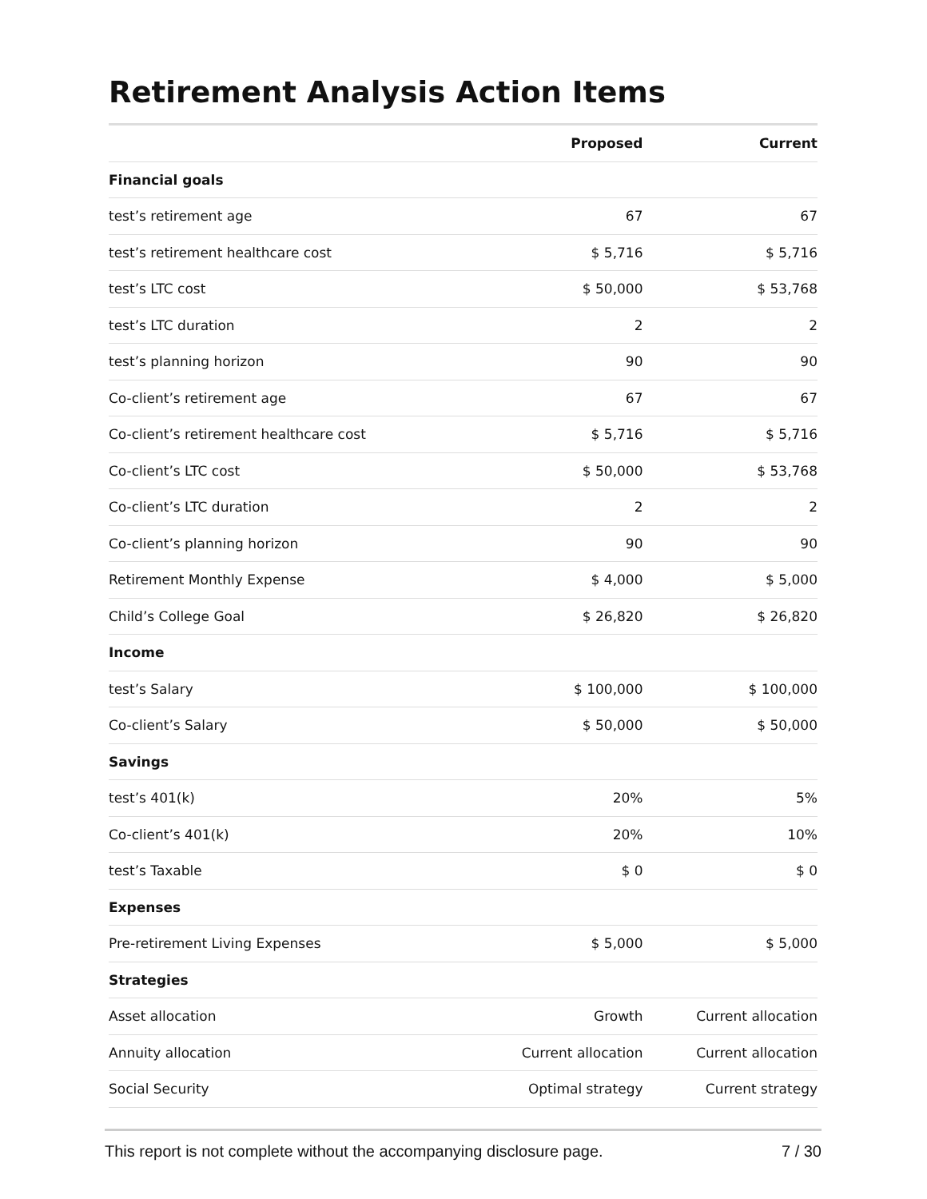Retirement Analysis Action Items
| | Proposed | Current |
| --- | --- | --- |
| Financial goals | | |
| test’s retirement age | 67 | 67 |
| test’s retirement healthcare cost | $ 5,716 | $ 5,716 |
| test’s LTC cost | $ 50,000 | $ 53,768 |
| test’s LTC duration | 2 | 2 |
| test’s planning horizon | 90 | 90 |
| Co-client’s retirement age | 67 | 67 |
| Co-client’s retirement healthcare cost | $ 5,716 | $ 5,716 |
| Co-client’s LTC cost | $ 50,000 | $ 53,768 |
| Co-client’s LTC duration | 2 | 2 |
| Co-client’s planning horizon | 90 | 90 |
| Retirement Monthly Expense | $ 4,000 | $ 5,000 |
| Child’s College Goal | $ 26,820 | $ 26,820 |
| Income | | |
| test’s Salary | $ 100,000 | $ 100,000 |
| Co-client’s Salary | $ 50,000 | $ 50,000 |
| Savings | | |
| test’s 401(k) | 20% | 5% |
| Co-client’s 401(k) | 20% | 10% |
| test’s Taxable | $ 0 | $ 0 |
| Expenses | | |
| Pre-retirement Living Expenses | $ 5,000 | $ 5,000 |
| Strategies | | |
| Asset allocation | Growth | Current allocation |
| Annuity allocation | Current allocation | Current allocation |
| Social Security | Optimal strategy | Current strategy |
This report is not complete without the accompanying disclosure page. 7 / 30